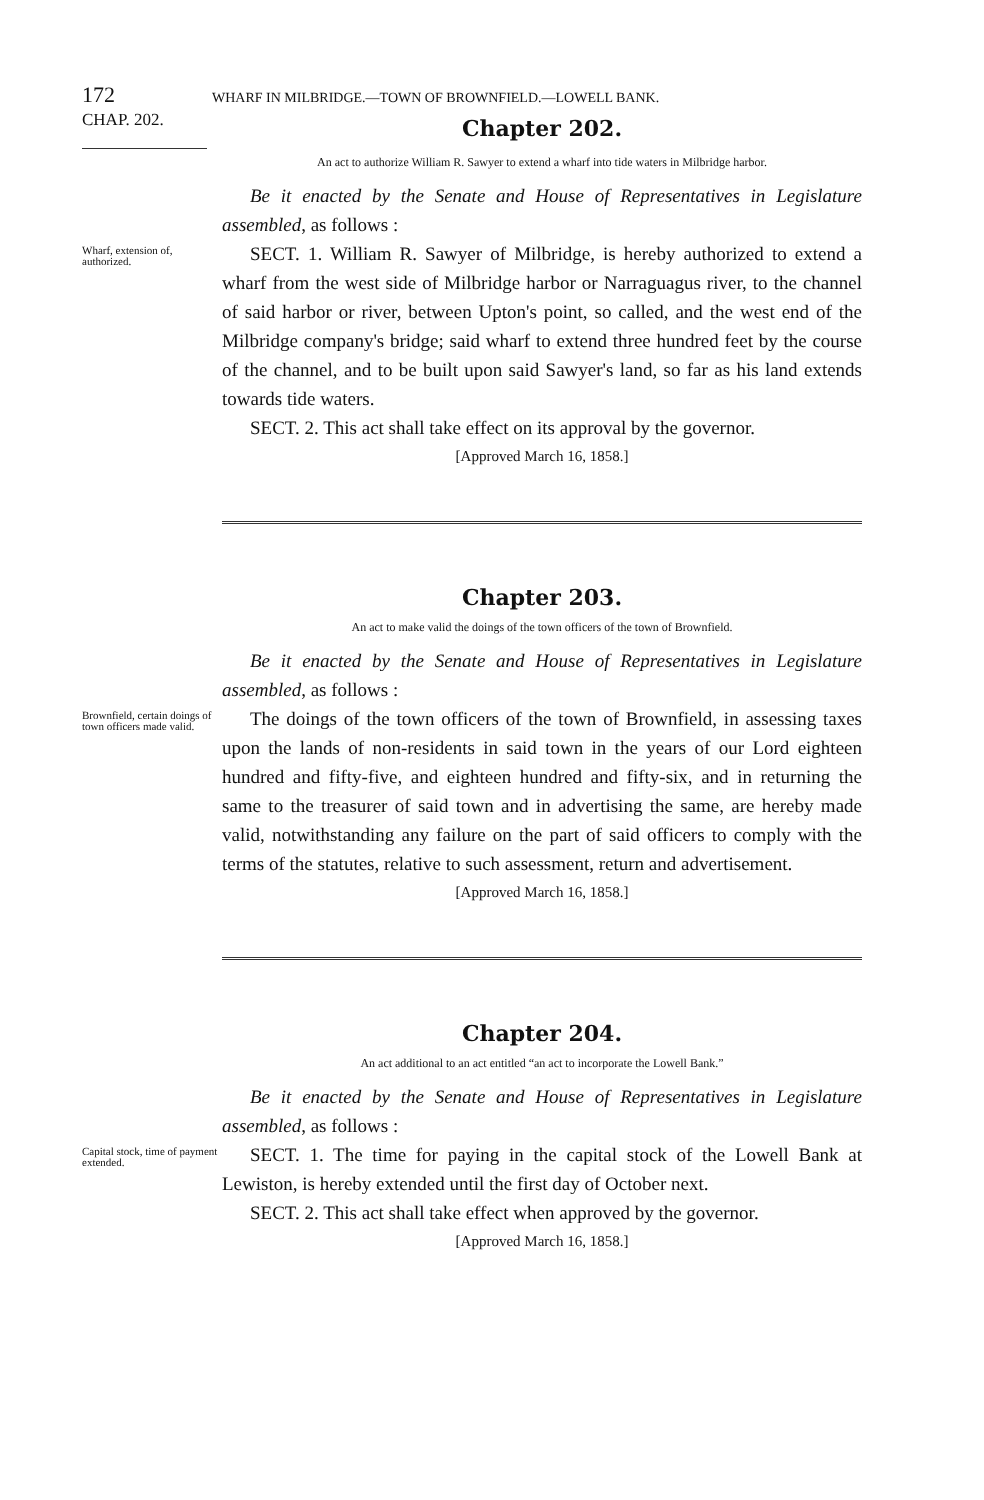172 WHARF IN MILBRIDGE.—TOWN OF BROWNFIELD.—LOWELL BANK.
CHAP. 202.
Chapter 202.
An act to authorize William R. Sawyer to extend a wharf into tide waters in Milbridge harbor.
Be it enacted by the Senate and House of Representatives in Legislature assembled, as follows :
Wharf, extension of, authorized.
SECT. 1. William R. Sawyer of Milbridge, is hereby authorized to extend a wharf from the west side of Milbridge harbor or Narraguagus river, to the channel of said harbor or river, between Upton's point, so called, and the west end of the Milbridge company's bridge; said wharf to extend three hundred feet by the course of the channel, and to be built upon said Sawyer's land, so far as his land extends towards tide waters.
SECT. 2. This act shall take effect on its approval by the governor.
[Approved March 16, 1858.]
Chapter 203.
An act to make valid the doings of the town officers of the town of Brownfield.
Be it enacted by the Senate and House of Representatives in Legislature assembled, as follows :
Brownfield, certain doings of town officers made valid.
The doings of the town officers of the town of Brownfield, in assessing taxes upon the lands of non-residents in said town in the years of our Lord eighteen hundred and fifty-five, and eighteen hundred and fifty-six, and in returning the same to the treasurer of said town and in advertising the same, are hereby made valid, notwithstanding any failure on the part of said officers to comply with the terms of the statutes, relative to such assessment, return and advertisement.
[Approved March 16, 1858.]
Chapter 204.
An act additional to an act entitled “an act to incorporate the Lowell Bank.”
Be it enacted by the Senate and House of Representatives in Legislature assembled, as follows :
Capital stock, time of payment extended.
SECT. 1. The time for paying in the capital stock of the Lowell Bank at Lewiston, is hereby extended until the first day of October next.
SECT. 2. This act shall take effect when approved by the governor.
[Approved March 16, 1858.]